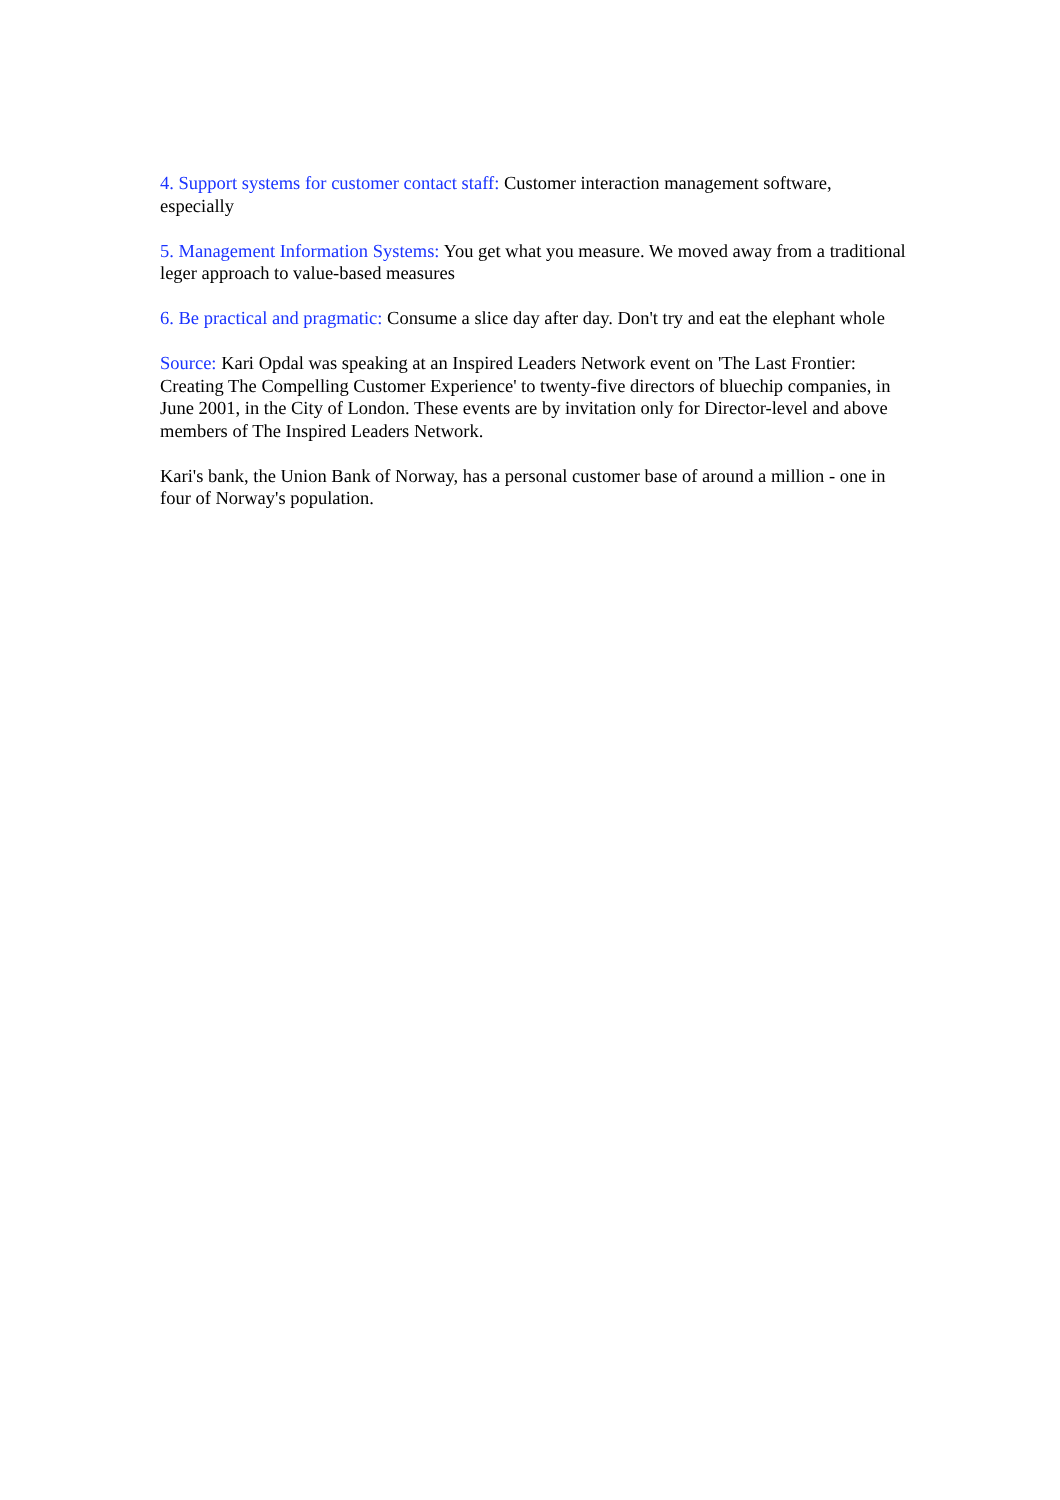4. Support systems for customer contact staff: Customer interaction management software, especially
5. Management Information Systems: You get what you measure. We moved away from a traditional leger approach to value-based measures
6. Be practical and pragmatic: Consume a slice day after day. Don't try and eat the elephant whole
Source: Kari Opdal was speaking at an Inspired Leaders Network event on 'The Last Frontier: Creating The Compelling Customer Experience' to twenty-five directors of bluechip companies, in June 2001, in the City of London. These events are by invitation only for Director-level and above members of The Inspired Leaders Network.
Kari's bank, the Union Bank of Norway, has a personal customer base of around a million - one in four of Norway's population.